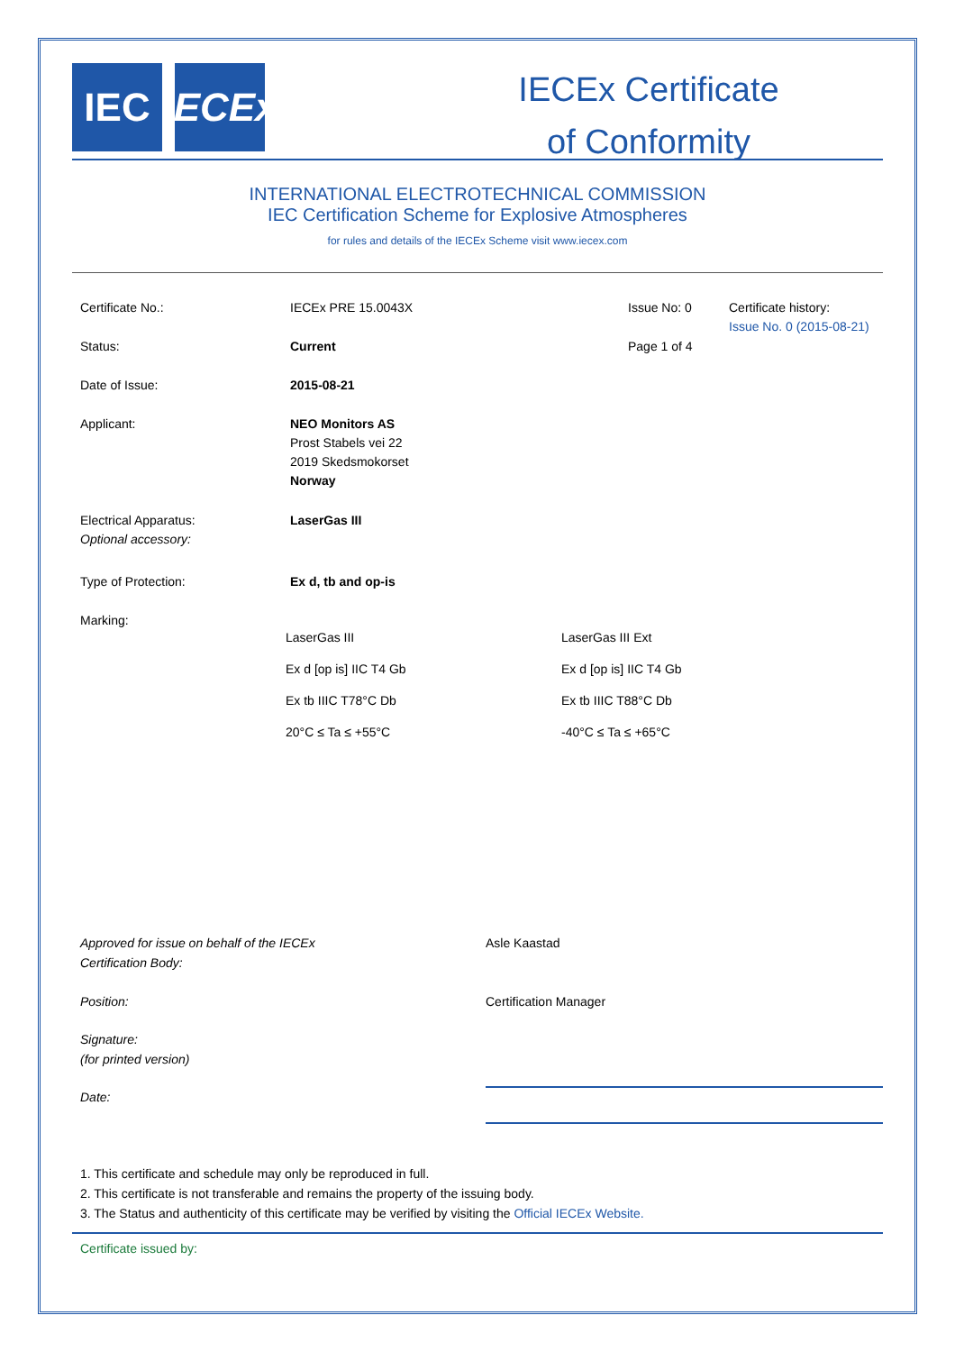IEC IECEx
IECEx Certificate
of Conformity
INTERNATIONAL ELECTROTECHNICAL COMMISSION
IEC Certification Scheme for Explosive Atmospheres
for rules and details of the IECEx Scheme visit www.iecex.com
| Certificate No.: | IECEx PRE 15.0043X | Issue No: 0 | Certificate history: Issue No. 0 (2015-08-21) |
| Status: | Current | Page 1 of 4 | |
| Date of Issue: | 2015-08-21 | | |
| Applicant: | NEO Monitors AS Prost Stabels vei 22 2019 Skedsmokorset Norway | | |
| Electrical Apparatus: Optional accessory: | LaserGas III | | |
| Type of Protection: | Ex d, tb and op-is | | |
| Marking: | | | |
LaserGas III
LaserGas III Ext
Ex d [op is] IIC T4 Gb
Ex d [op is] IIC T4 Gb
Ex tb IIIC T78°C Db
Ex tb IIIC T88°C Db
20°C ≤ Ta ≤ +55°C
-40°C ≤ Ta ≤ +65°C
| Approved for issue on behalf of the IECEx Certification Body: | Asle Kaastad |
| Position: | Certification Manager |
| Signature: (for printed version) | |
| Date: | |
1. This certificate and schedule may only be reproduced in full.
2. This certificate is not transferable and remains the property of the issuing body.
3. The Status and authenticity of this certificate may be verified by visiting the Official IECEx Website.
Certificate issued by: